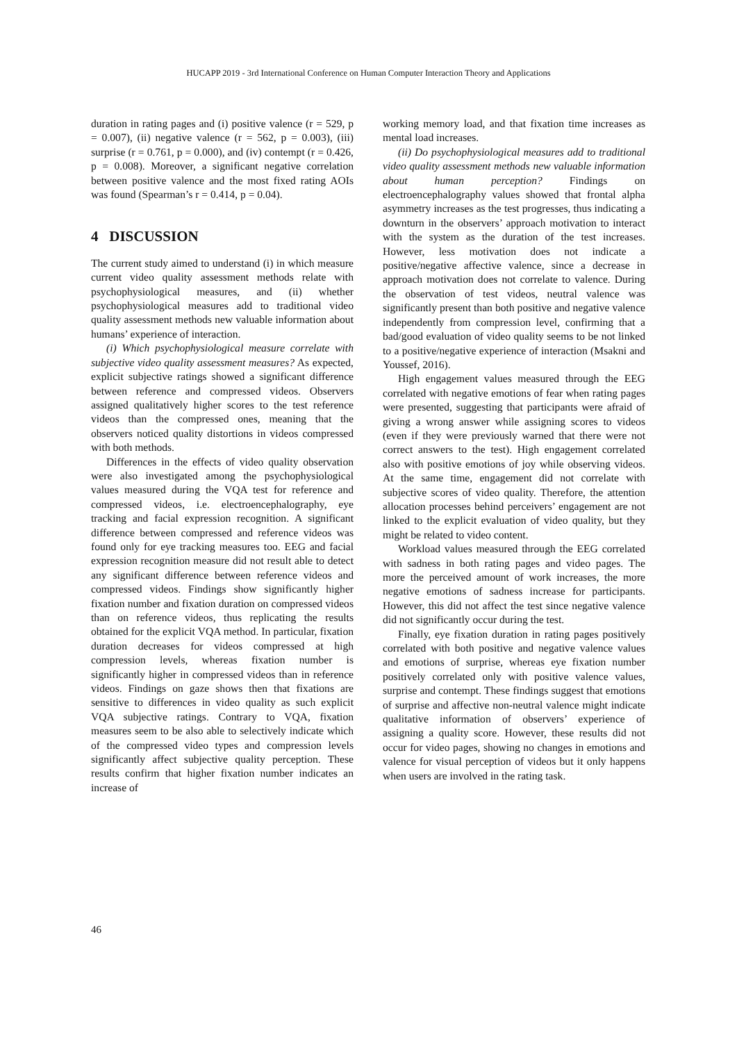HUCAPP 2019 - 3rd International Conference on Human Computer Interaction Theory and Applications
duration in rating pages and (i) positive valence (r = 529, p = 0.007), (ii) negative valence (r = 562, p = 0.003), (iii) surprise (r = 0.761, p = 0.000), and (iv) contempt (r = 0.426, p = 0.008). Moreover, a significant negative correlation between positive valence and the most fixed rating AOIs was found (Spearman’s r = 0.414, p = 0.04).
4 DISCUSSION
The current study aimed to understand (i) in which measure current video quality assessment methods relate with psychophysiological measures, and (ii) whether psychophysiological measures add to traditional video quality assessment methods new valuable information about humans’ experience of interaction.
(i) Which psychophysiological measure correlate with subjective video quality assessment measures? As expected, explicit subjective ratings showed a significant difference between reference and compressed videos. Observers assigned qualitatively higher scores to the test reference videos than the compressed ones, meaning that the observers noticed quality distortions in videos compressed with both methods.
Differences in the effects of video quality observation were also investigated among the psychophysiological values measured during the VQA test for reference and compressed videos, i.e. electroencephalography, eye tracking and facial expression recognition. A significant difference between compressed and reference videos was found only for eye tracking measures too. EEG and facial expression recognition measure did not result able to detect any significant difference between reference videos and compressed videos. Findings show significantly higher fixation number and fixation duration on compressed videos than on reference videos, thus replicating the results obtained for the explicit VQA method. In particular, fixation duration decreases for videos compressed at high compression levels, whereas fixation number is significantly higher in compressed videos than in reference videos. Findings on gaze shows then that fixations are sensitive to differences in video quality as such explicit VQA subjective ratings. Contrary to VQA, fixation measures seem to be also able to selectively indicate which of the compressed video types and compression levels significantly affect subjective quality perception. These results confirm that higher fixation number indicates an increase of
working memory load, and that fixation time increases as mental load increases.
(ii) Do psychophysiological measures add to traditional video quality assessment methods new valuable information about human perception? Findings on electroencephalography values showed that frontal alpha asymmetry increases as the test progresses, thus indicating a downturn in the observers’ approach motivation to interact with the system as the duration of the test increases. However, less motivation does not indicate a positive/negative affective valence, since a decrease in approach motivation does not correlate to valence. During the observation of test videos, neutral valence was significantly present than both positive and negative valence independently from compression level, confirming that a bad/good evaluation of video quality seems to be not linked to a positive/negative experience of interaction (Msakni and Youssef, 2016).
High engagement values measured through the EEG correlated with negative emotions of fear when rating pages were presented, suggesting that participants were afraid of giving a wrong answer while assigning scores to videos (even if they were previously warned that there were not correct answers to the test). High engagement correlated also with positive emotions of joy while observing videos. At the same time, engagement did not correlate with subjective scores of video quality. Therefore, the attention allocation processes behind perceivers’ engagement are not linked to the explicit evaluation of video quality, but they might be related to video content.
Workload values measured through the EEG correlated with sadness in both rating pages and video pages. The more the perceived amount of work increases, the more negative emotions of sadness increase for participants. However, this did not affect the test since negative valence did not significantly occur during the test.
Finally, eye fixation duration in rating pages positively correlated with both positive and negative valence values and emotions of surprise, whereas eye fixation number positively correlated only with positive valence values, surprise and contempt. These findings suggest that emotions of surprise and affective non-neutral valence might indicate qualitative information of observers’ experience of assigning a quality score. However, these results did not occur for video pages, showing no changes in emotions and valence for visual perception of videos but it only happens when users are involved in the rating task.
46